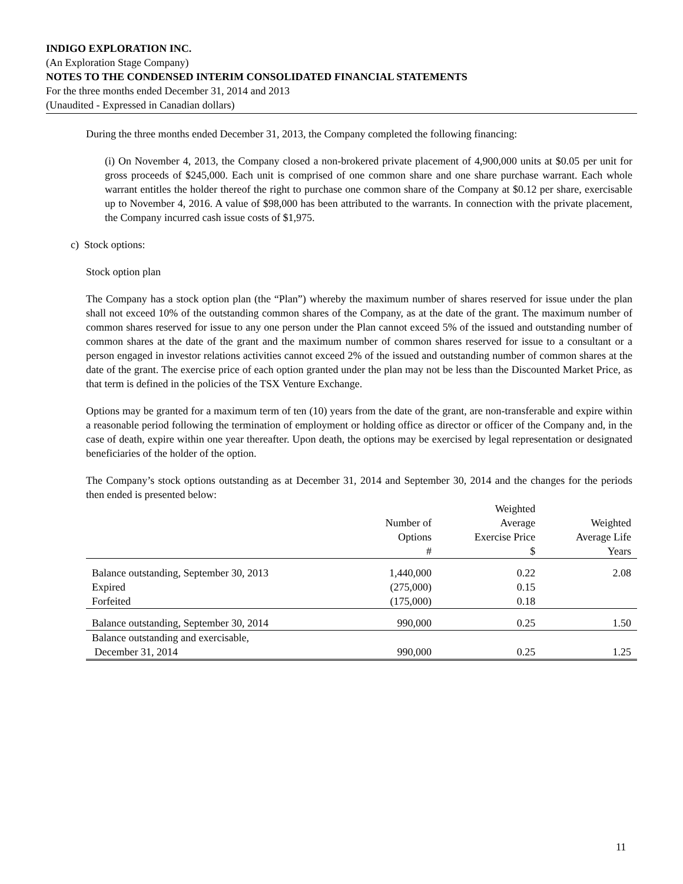INDIGO EXPLORATION INC.
(An Exploration Stage Company)
NOTES TO THE CONDENSED INTERIM CONSOLIDATED FINANCIAL STATEMENTS
For the three months ended December 31, 2014 and 2013
(Unaudited - Expressed in Canadian dollars)
During the three months ended December 31, 2013, the Company completed the following financing:
(i) On November 4, 2013, the Company closed a non-brokered private placement of 4,900,000 units at $0.05 per unit for gross proceeds of $245,000. Each unit is comprised of one common share and one share purchase warrant. Each whole warrant entitles the holder thereof the right to purchase one common share of the Company at $0.12 per share, exercisable up to November 4, 2016. A value of $98,000 has been attributed to the warrants. In connection with the private placement, the Company incurred cash issue costs of $1,975.
c) Stock options:
Stock option plan
The Company has a stock option plan (the “Plan”) whereby the maximum number of shares reserved for issue under the plan shall not exceed 10% of the outstanding common shares of the Company, as at the date of the grant. The maximum number of common shares reserved for issue to any one person under the Plan cannot exceed 5% of the issued and outstanding number of common shares at the date of the grant and the maximum number of common shares reserved for issue to a consultant or a person engaged in investor relations activities cannot exceed 2% of the issued and outstanding number of common shares at the date of the grant. The exercise price of each option granted under the plan may not be less than the Discounted Market Price, as that term is defined in the policies of the TSX Venture Exchange.
Options may be granted for a maximum term of ten (10) years from the date of the grant, are non-transferable and expire within a reasonable period following the termination of employment or holding office as director or officer of the Company and, in the case of death, expire within one year thereafter. Upon death, the options may be exercised by legal representation or designated beneficiaries of the holder of the option.
The Company’s stock options outstanding as at December 31, 2014 and September 30, 2014 and the changes for the periods then ended is presented below:
| | | Weighted | |
| --- | --- | --- | --- |
| | Number of | Average | Weighted |
| | Options | Exercise Price | Average Life |
| | # | $ | Years |
| Balance outstanding, September 30, 2013 | 1,440,000 | 0.22 | 2.08 |
| Expired | (275,000) | 0.15 | |
| Forfeited | (175,000) | 0.18 | |
| Balance outstanding, September 30, 2014 | 990,000 | 0.25 | 1.50 |
| Balance outstanding and exercisable, | | | |
| December 31, 2014 | 990,000 | 0.25 | 1.25 |
11